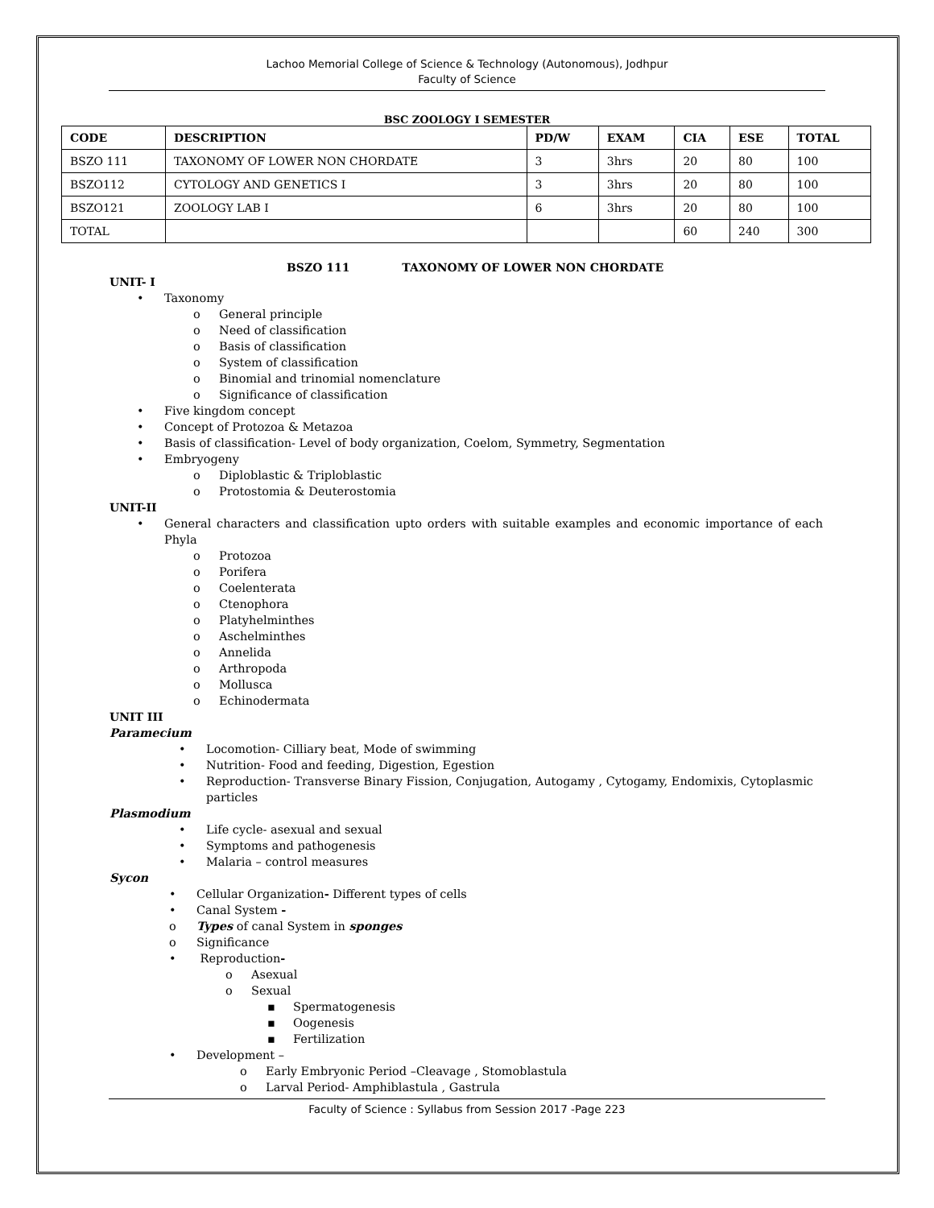Lachoo Memorial College of Science & Technology (Autonomous), Jodhpur
Faculty of Science
BSC ZOOLOGY I SEMESTER
| CODE | DESCRIPTION | PD/W | EXAM | CIA | ESE | TOTAL |
| --- | --- | --- | --- | --- | --- | --- |
| BSZO 111 | TAXONOMY OF LOWER NON CHORDATE | 3 | 3hrs | 20 | 80 | 100 |
| BSZO112 | CYTOLOGY AND GENETICS I | 3 | 3hrs | 20 | 80 | 100 |
| BSZO121 | ZOOLOGY LAB I | 6 | 3hrs | 20 | 80 | 100 |
| TOTAL | | | | 60 | 240 | 300 |
BSZO 111 TAXONOMY OF LOWER NON CHORDATE
UNIT- I
• Taxonomy
o General principle
o Need of classification
o Basis of classification
o System of classification
o Binomial and trinomial nomenclature
o Significance of classification
• Five kingdom concept
• Concept of Protozoa & Metazoa
• Basis of classification- Level of body organization, Coelom, Symmetry, Segmentation
• Embryogeny
o Diploblastic & Triploblastic
o Protostomia & Deuterostomia
UNIT-II
• General characters and classification upto orders with suitable examples and economic importance of each Phyla
o Protozoa
o Porifera
o Coelenterata
o Ctenophora
o Platyhelminthes
o Aschelminthes
o Annelida
o Arthropoda
o Mollusca
o Echinodermata
UNIT III
Paramecium
• Locomotion- Cilliary beat, Mode of swimming
• Nutrition- Food and feeding, Digestion, Egestion
• Reproduction- Transverse Binary Fission, Conjugation, Autogamy , Cytogamy, Endomixis, Cytoplasmic particles
Plasmodium
• Life cycle- asexual and sexual
• Symptoms and pathogenesis
• Malaria – control measures
Sycon
• Cellular Organization- Different types of cells
• Canal System -
o Types of canal System in sponges
o Significance
• Reproduction-
o Asexual
o Sexual
▪ Spermatogenesis
▪ Oogenesis
▪ Fertilization
• Development –
o Early Embryonic Period –Cleavage , Stomoblastula
o Larval Period- Amphiblastula , Gastrula
Faculty of Science : Syllabus from Session 2017 -Page 223